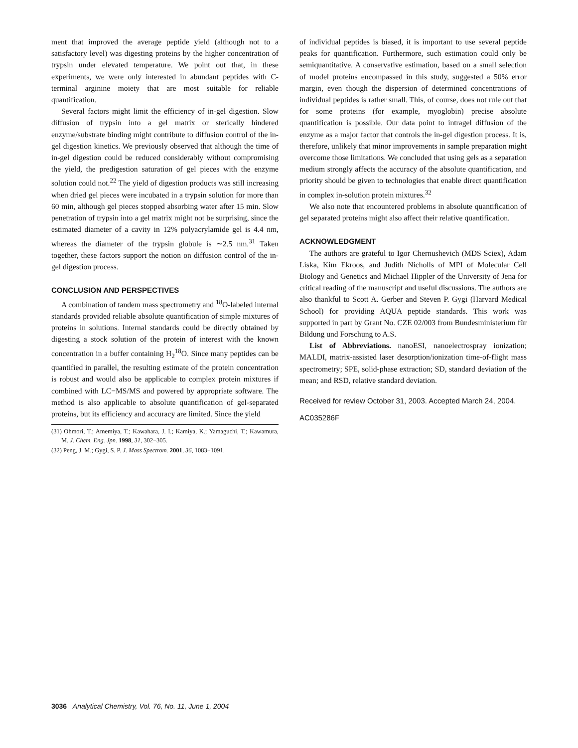ment that improved the average peptide yield (although not to a satisfactory level) was digesting proteins by the higher concentration of trypsin under elevated temperature. We point out that, in these experiments, we were only interested in abundant peptides with C-terminal arginine moiety that are most suitable for reliable quantification.
Several factors might limit the efficiency of in-gel digestion. Slow diffusion of trypsin into a gel matrix or sterically hindered enzyme/substrate binding might contribute to diffusion control of the in-gel digestion kinetics. We previously observed that although the time of in-gel digestion could be reduced considerably without compromising the yield, the predigestion saturation of gel pieces with the enzyme solution could not.<sup>22</sup> The yield of digestion products was still increasing when dried gel pieces were incubated in a trypsin solution for more than 60 min, although gel pieces stopped absorbing water after 15 min. Slow penetration of trypsin into a gel matrix might not be surprising, since the estimated diameter of a cavity in 12% polyacrylamide gel is 4.4 nm, whereas the diameter of the trypsin globule is ∼2.5 nm.<sup>31</sup> Taken together, these factors support the notion on diffusion control of the in-gel digestion process.
CONCLUSION AND PERSPECTIVES
A combination of tandem mass spectrometry and <sup>18</sup>O-labeled internal standards provided reliable absolute quantification of simple mixtures of proteins in solutions. Internal standards could be directly obtained by digesting a stock solution of the protein of interest with the known concentration in a buffer containing H<sub>2</sub><sup>18</sup>O. Since many peptides can be quantified in parallel, the resulting estimate of the protein concentration is robust and would also be applicable to complex protein mixtures if combined with LC−MS/MS and powered by appropriate software. The method is also applicable to absolute quantification of gel-separated proteins, but its efficiency and accuracy are limited. Since the yield
(31) Ohmori, T.; Amemiya, T.; Kawahara, J. I.; Kamiya, K.; Yamaguchi, T.; Kawamura, M. J. Chem. Eng. Jpn. 1998, 31, 302−305.
(32) Peng, J. M.; Gygi, S. P. J. Mass Spectrom. 2001, 36, 1083−1091.
of individual peptides is biased, it is important to use several peptide peaks for quantification. Furthermore, such estimation could only be semiquantitative. A conservative estimation, based on a small selection of model proteins encompassed in this study, suggested a 50% error margin, even though the dispersion of determined concentrations of individual peptides is rather small. This, of course, does not rule out that for some proteins (for example, myoglobin) precise absolute quantification is possible. Our data point to intragel diffusion of the enzyme as a major factor that controls the in-gel digestion process. It is, therefore, unlikely that minor improvements in sample preparation might overcome those limitations. We concluded that using gels as a separation medium strongly affects the accuracy of the absolute quantification, and priority should be given to technologies that enable direct quantification in complex in-solution protein mixtures.<sup>32</sup>
We also note that encountered problems in absolute quantification of gel separated proteins might also affect their relative quantification.
ACKNOWLEDGMENT
The authors are grateful to Igor Chernushevich (MDS Sciex), Adam Liska, Kim Ekroos, and Judith Nicholls of MPI of Molecular Cell Biology and Genetics and Michael Hippler of the University of Jena for critical reading of the manuscript and useful discussions. The authors are also thankful to Scott A. Gerber and Steven P. Gygi (Harvard Medical School) for providing AQUA peptide standards. This work was supported in part by Grant No. CZE 02/003 from Bundesministerium für Bildung und Forschung to A.S.
List of Abbreviations. nanoESI, nanoelectrospray ionization; MALDI, matrix-assisted laser desorption/ionization time-of-flight mass spectrometry; SPE, solid-phase extraction; SD, standard deviation of the mean; and RSD, relative standard deviation.
Received for review October 31, 2003. Accepted March 24, 2004.
AC035286F
3036 Analytical Chemistry, Vol. 76, No. 11, June 1, 2004